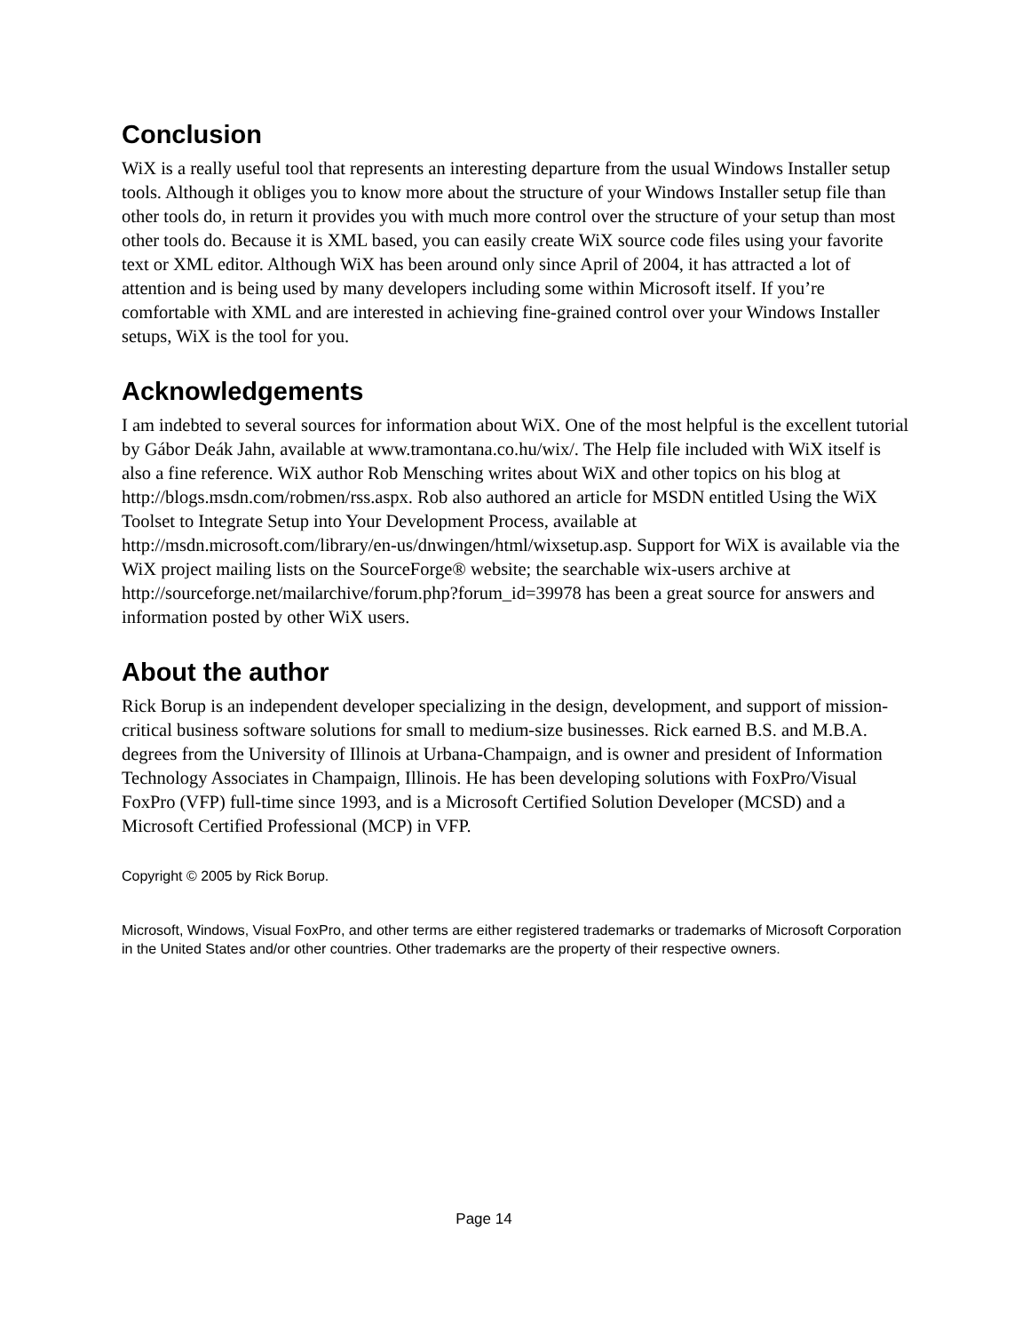Conclusion
WiX is a really useful tool that represents an interesting departure from the usual Windows Installer setup tools. Although it obliges you to know more about the structure of your Windows Installer setup file than other tools do, in return it provides you with much more control over the structure of your setup than most other tools do. Because it is XML based, you can easily create WiX source code files using your favorite text or XML editor. Although WiX has been around only since April of 2004, it has attracted a lot of attention and is being used by many developers including some within Microsoft itself. If you’re comfortable with XML and are interested in achieving fine-grained control over your Windows Installer setups, WiX is the tool for you.
Acknowledgements
I am indebted to several sources for information about WiX. One of the most helpful is the excellent tutorial by Gábor Deák Jahn, available at www.tramontana.co.hu/wix/. The Help file included with WiX itself is also a fine reference. WiX author Rob Mensching writes about WiX and other topics on his blog at http://blogs.msdn.com/robmen/rss.aspx. Rob also authored an article for MSDN entitled Using the WiX Toolset to Integrate Setup into Your Development Process, available at http://msdn.microsoft.com/library/en-us/dnwingen/html/wixsetup.asp. Support for WiX is available via the WiX project mailing lists on the SourceForge® website; the searchable wix-users archive at http://sourceforge.net/mailarchive/forum.php?forum_id=39978 has been a great source for answers and information posted by other WiX users.
About the author
Rick Borup is an independent developer specializing in the design, development, and support of mission-critical business software solutions for small to medium-size businesses. Rick earned B.S. and M.B.A. degrees from the University of Illinois at Urbana-Champaign, and is owner and president of Information Technology Associates in Champaign, Illinois. He has been developing solutions with FoxPro/Visual FoxPro (VFP) full-time since 1993, and is a Microsoft Certified Solution Developer (MCSD) and a Microsoft Certified Professional (MCP) in VFP.
Copyright © 2005 by Rick Borup.
Microsoft, Windows, Visual FoxPro, and other terms are either registered trademarks or trademarks of Microsoft Corporation in the United States and/or other countries. Other trademarks are the property of their respective owners.
Page 14